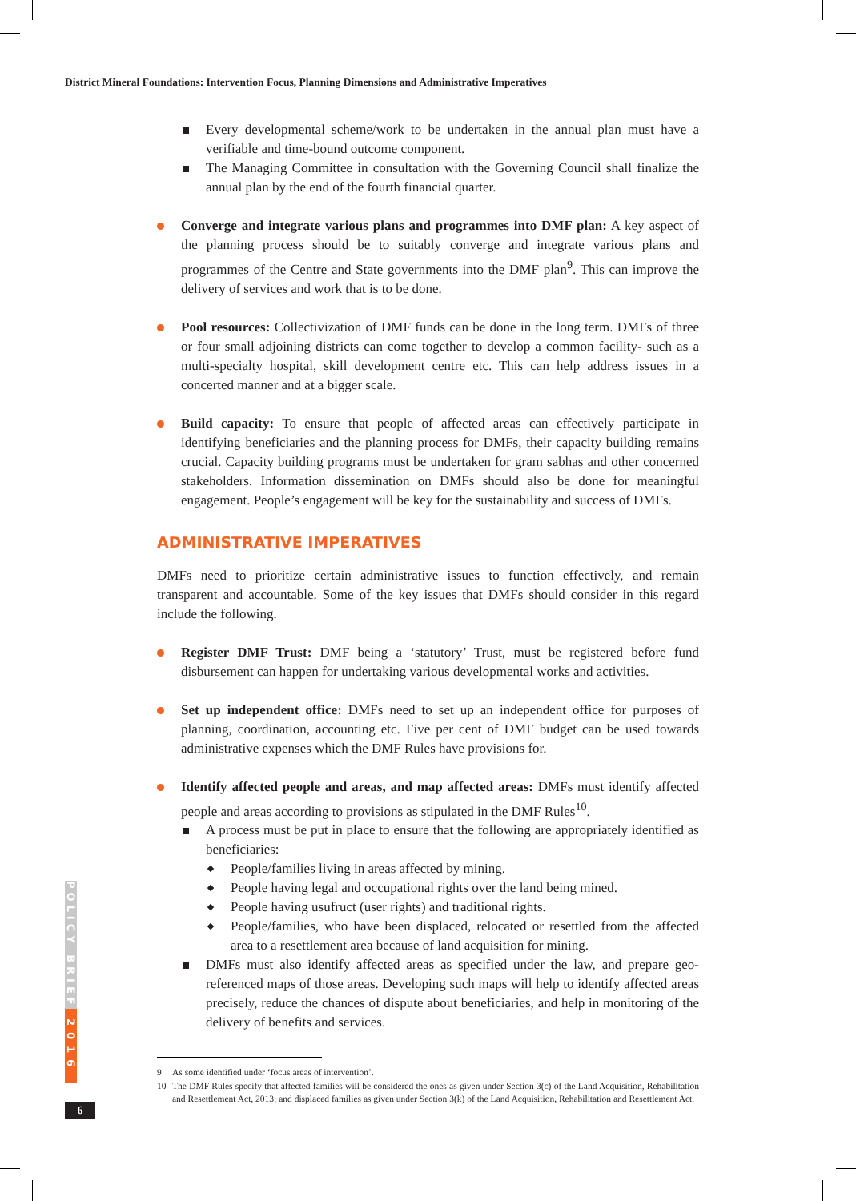District Mineral Foundations: Intervention Focus, Planning Dimensions and Administrative Imperatives
Every developmental scheme/work to be undertaken in the annual plan must have a verifiable and time-bound outcome component.
The Managing Committee in consultation with the Governing Council shall finalize the annual plan by the end of the fourth financial quarter.
Converge and integrate various plans and programmes into DMF plan: A key aspect of the planning process should be to suitably converge and integrate various plans and programmes of the Centre and State governments into the DMF plan<sup>9</sup>. This can improve the delivery of services and work that is to be done.
Pool resources: Collectivization of DMF funds can be done in the long term. DMFs of three or four small adjoining districts can come together to develop a common facility- such as a multi-specialty hospital, skill development centre etc. This can help address issues in a concerted manner and at a bigger scale.
Build capacity: To ensure that people of affected areas can effectively participate in identifying beneficiaries and the planning process for DMFs, their capacity building remains crucial. Capacity building programs must be undertaken for gram sabhas and other concerned stakeholders. Information dissemination on DMFs should also be done for meaningful engagement. People’s engagement will be key for the sustainability and success of DMFs.
ADMINISTRATIVE IMPERATIVES
DMFs need to prioritize certain administrative issues to function effectively, and remain transparent and accountable. Some of the key issues that DMFs should consider in this regard include the following.
Register DMF Trust: DMF being a ‘statutory’ Trust, must be registered before fund disbursement can happen for undertaking various developmental works and activities.
Set up independent office: DMFs need to set up an independent office for purposes of planning, coordination, accounting etc. Five per cent of DMF budget can be used towards administrative expenses which the DMF Rules have provisions for.
Identify affected people and areas, and map affected areas: DMFs must identify affected people and areas according to provisions as stipulated in the DMF Rules<sup>10</sup>.
A process must be put in place to ensure that the following are appropriately identified as beneficiaries:
People/families living in areas affected by mining.
People having legal and occupational rights over the land being mined.
People having usufruct (user rights) and traditional rights.
People/families, who have been displaced, relocated or resettled from the affected area to a resettlement area because of land acquisition for mining.
DMFs must also identify affected areas as specified under the law, and prepare geo-referenced maps of those areas. Developing such maps will help to identify affected areas precisely, reduce the chances of dispute about beneficiaries, and help in monitoring of the delivery of benefits and services.
9 As some identified under ‘focus areas of intervention’.
10 The DMF Rules specify that affected families will be considered the ones as given under Section 3(c) of the Land Acquisition, Rehabilitation and Resettlement Act, 2013; and displaced families as given under Section 3(k) of the Land Acquisition, Rehabilitation and Resettlement Act.
POLICY BRIEF
2016
6